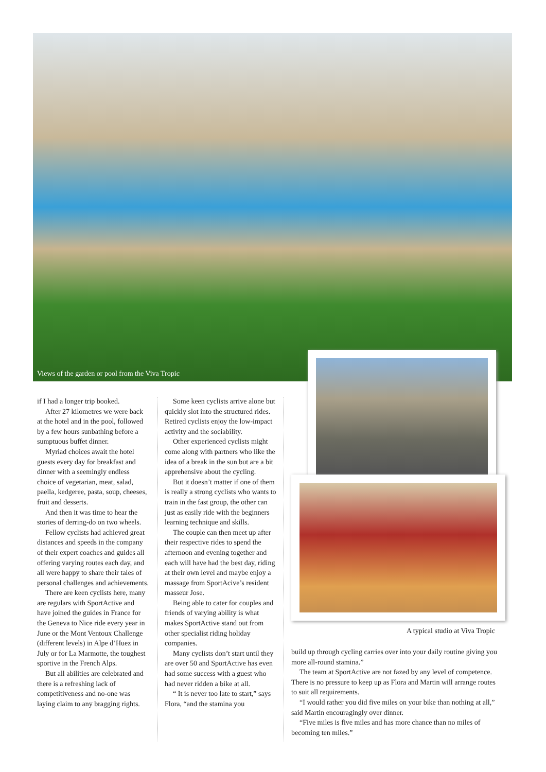Views of the garden or pool from the Viva Tropic
if I had a longer trip booked.
After 27 kilometres we were back at the hotel and in the pool, followed by a few hours sunbathing before a sumptuous buffet dinner.
Myriad choices await the hotel guests every day for breakfast and dinner with a seemingly endless choice of vegetarian, meat, salad, paella, kedgeree, pasta, soup, cheeses, fruit and desserts.
And then it was time to hear the stories of derring-do on two wheels.
Fellow cyclists had achieved great distances and speeds in the company of their expert coaches and guides all offering varying routes each day, and all were happy to share their tales of personal challenges and achievements.
There are keen cyclists here, many are regulars with SportActive and have joined the guides in France for the Geneva to Nice ride every year in June or the Mont Ventoux Challenge (different levels) in Alpe d’Huez in July or for La Marmotte, the toughest sportive in the French Alps.
But all abilities are celebrated and there is a refreshing lack of competitiveness and no-one was laying claim to any bragging rights.
Some keen cyclists arrive alone but quickly slot into the structured rides. Retired cyclists enjoy the low-impact activity and the sociability.
Other experienced cyclists might come along with partners who like the idea of a break in the sun but are a bit apprehensive about the cycling.
But it doesn’t matter if one of them is really a strong cyclists who wants to train in the fast group, the other can just as easily ride with the beginners learning technique and skills.
The couple can then meet up after their respective rides to spend the afternoon and evening together and each will have had the best day, riding at their own level and maybe enjoy a massage from SportAcive’s resident masseur Jose.
Being able to cater for couples and friends of varying ability is what makes SportActive stand out from other specialist riding holiday companies.
Many cyclists don’t start until they are over 50 and SportActive has even had some success with a guest who had never ridden a bike at all.
“ It is never too late to start,” says Flora, “and the stamina you
A typical studio at Viva Tropic
build up through cycling carries over into your daily routine giving you more all-round stamina.”
The team at SportActive are not fazed by any level of competence. There is no pressure to keep up as Flora and Martin will arrange routes to suit all requirements.
“I would rather you did five miles on your bike than nothing at all,” said Martin encouragingly over dinner.
“Five miles is five miles and has more chance than no miles of becoming ten miles.”